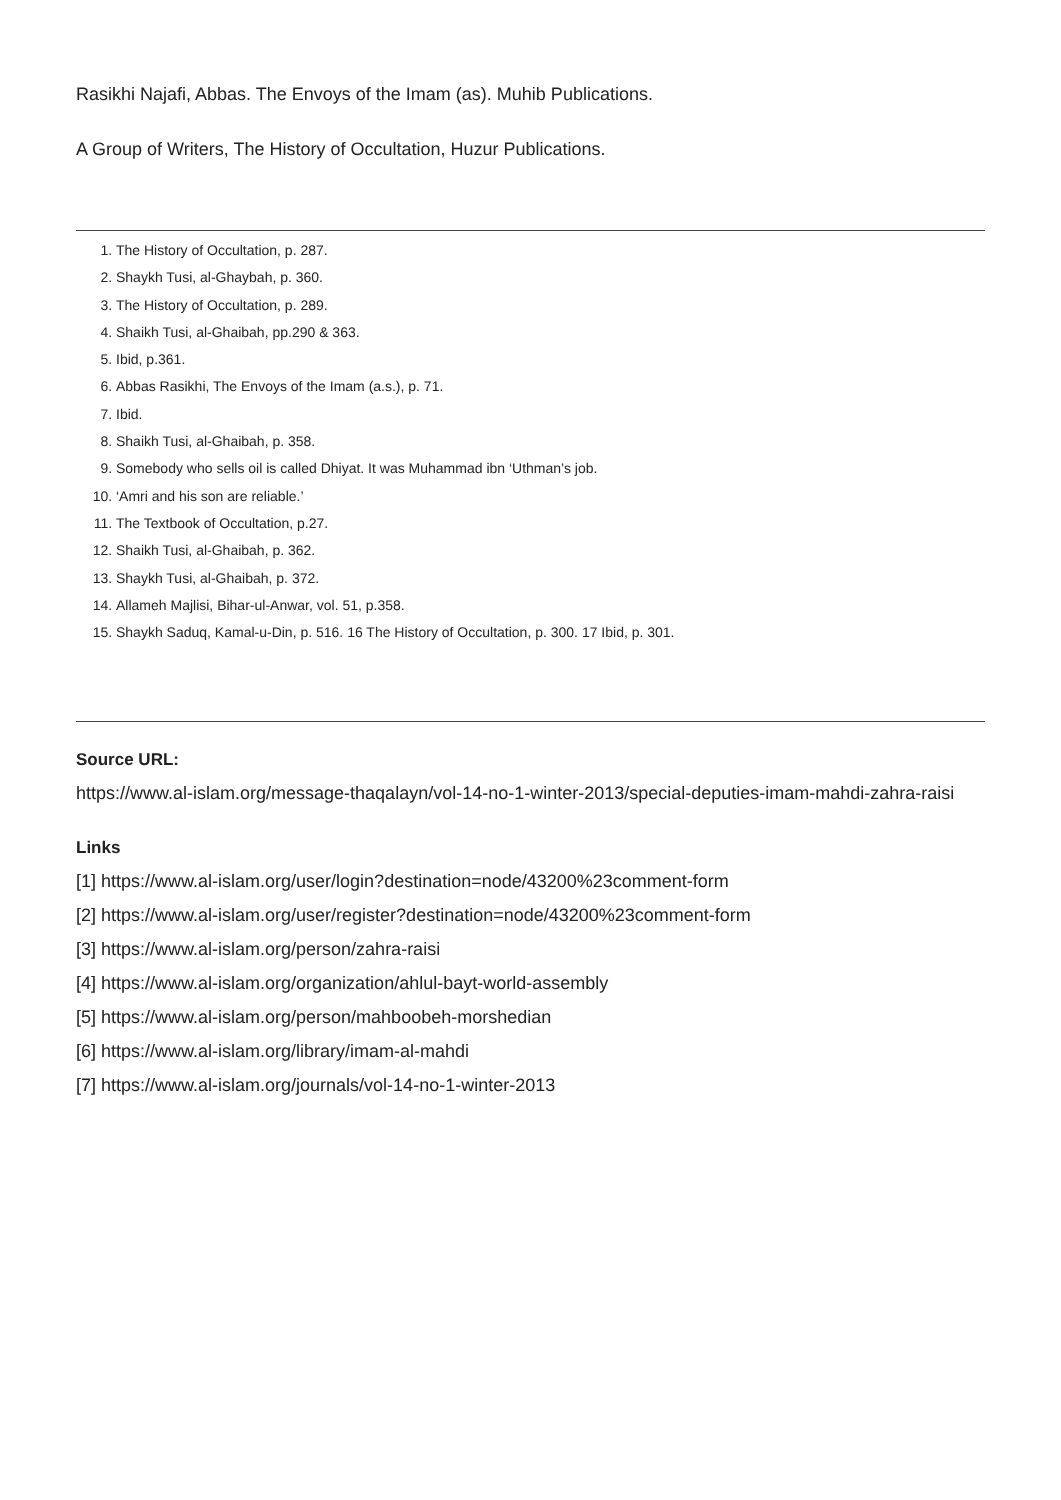Rasikhi Najafi, Abbas. The Envoys of the Imam (as). Muhib Publications.
A Group of Writers, The History of Occultation, Huzur Publications.
1. The History of Occultation, p. 287.
2. Shaykh Tusi, al-Ghaybah, p. 360.
3. The History of Occultation, p. 289.
4. Shaikh Tusi, al-Ghaibah, pp.290 & 363.
5. Ibid, p.361.
6. Abbas Rasikhi, The Envoys of the Imam (a.s.), p. 71.
7. Ibid.
8. Shaikh Tusi, al-Ghaibah, p. 358.
9. Somebody who sells oil is called Dhiyat. It was Muhammad ibn ‘Uthman’s job.
10. ‘Amri and his son are reliable.’
11. The Textbook of Occultation, p.27.
12. Shaikh Tusi, al-Ghaibah, p. 362.
13. Shaykh Tusi, al-Ghaibah, p. 372.
14. Allameh Majlisi, Bihar-ul-Anwar, vol. 51, p.358.
15. Shaykh Saduq, Kamal-u-Din, p. 516. 16 The History of Occultation, p. 300. 17 Ibid, p. 301.
Source URL:
https://www.al-islam.org/message-thaqalayn/vol-14-no-1-winter-2013/special-deputies-imam-mahdi-zahra-raisi
Links
[1] https://www.al-islam.org/user/login?destination=node/43200%23comment-form
[2] https://www.al-islam.org/user/register?destination=node/43200%23comment-form
[3] https://www.al-islam.org/person/zahra-raisi
[4] https://www.al-islam.org/organization/ahlul-bayt-world-assembly
[5] https://www.al-islam.org/person/mahboobeh-morshedian
[6] https://www.al-islam.org/library/imam-al-mahdi
[7] https://www.al-islam.org/journals/vol-14-no-1-winter-2013